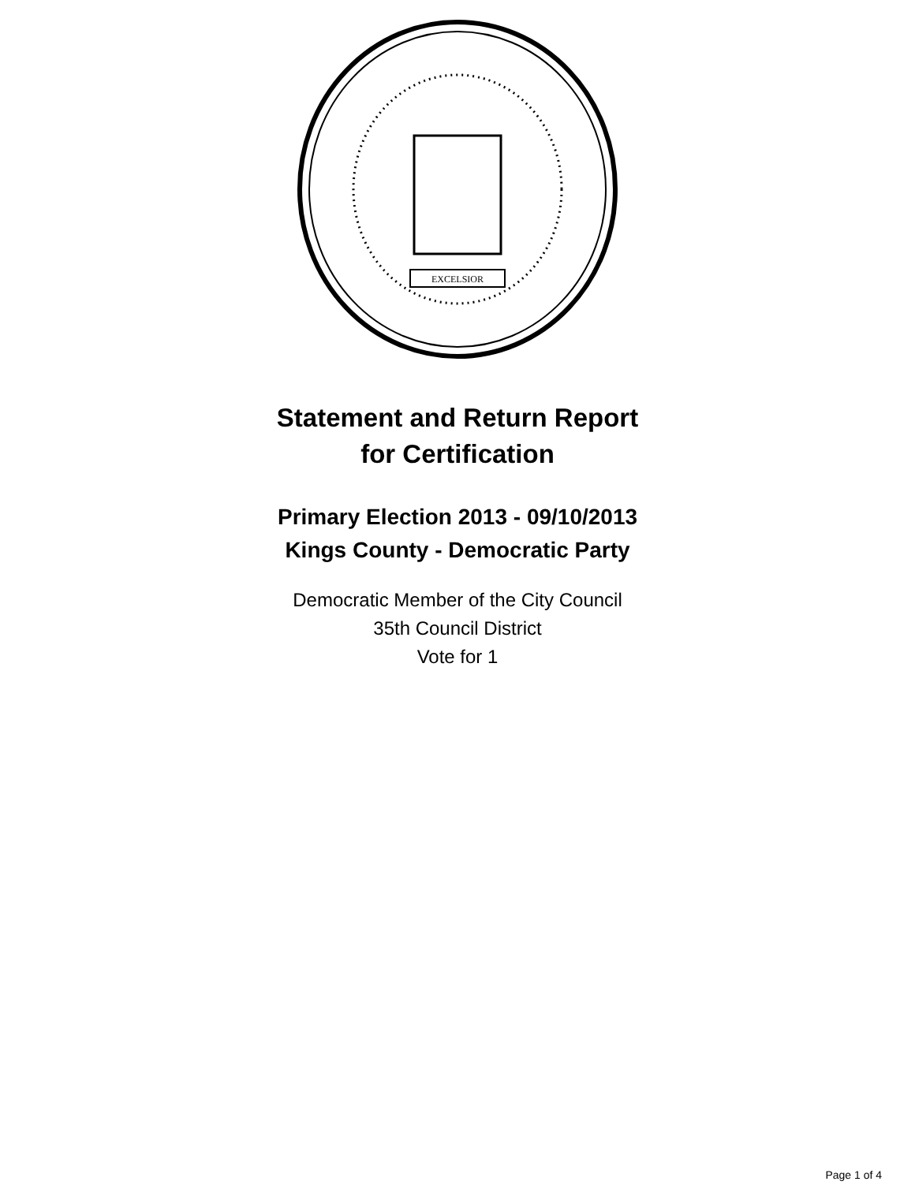EXCELSIOR
Statement and Return Report
for Certification
Primary Election 2013 - 09/10/2013
Kings County - Democratic Party
Democratic Member of the City Council
35th Council District
Vote for 1
Page 1 of 4